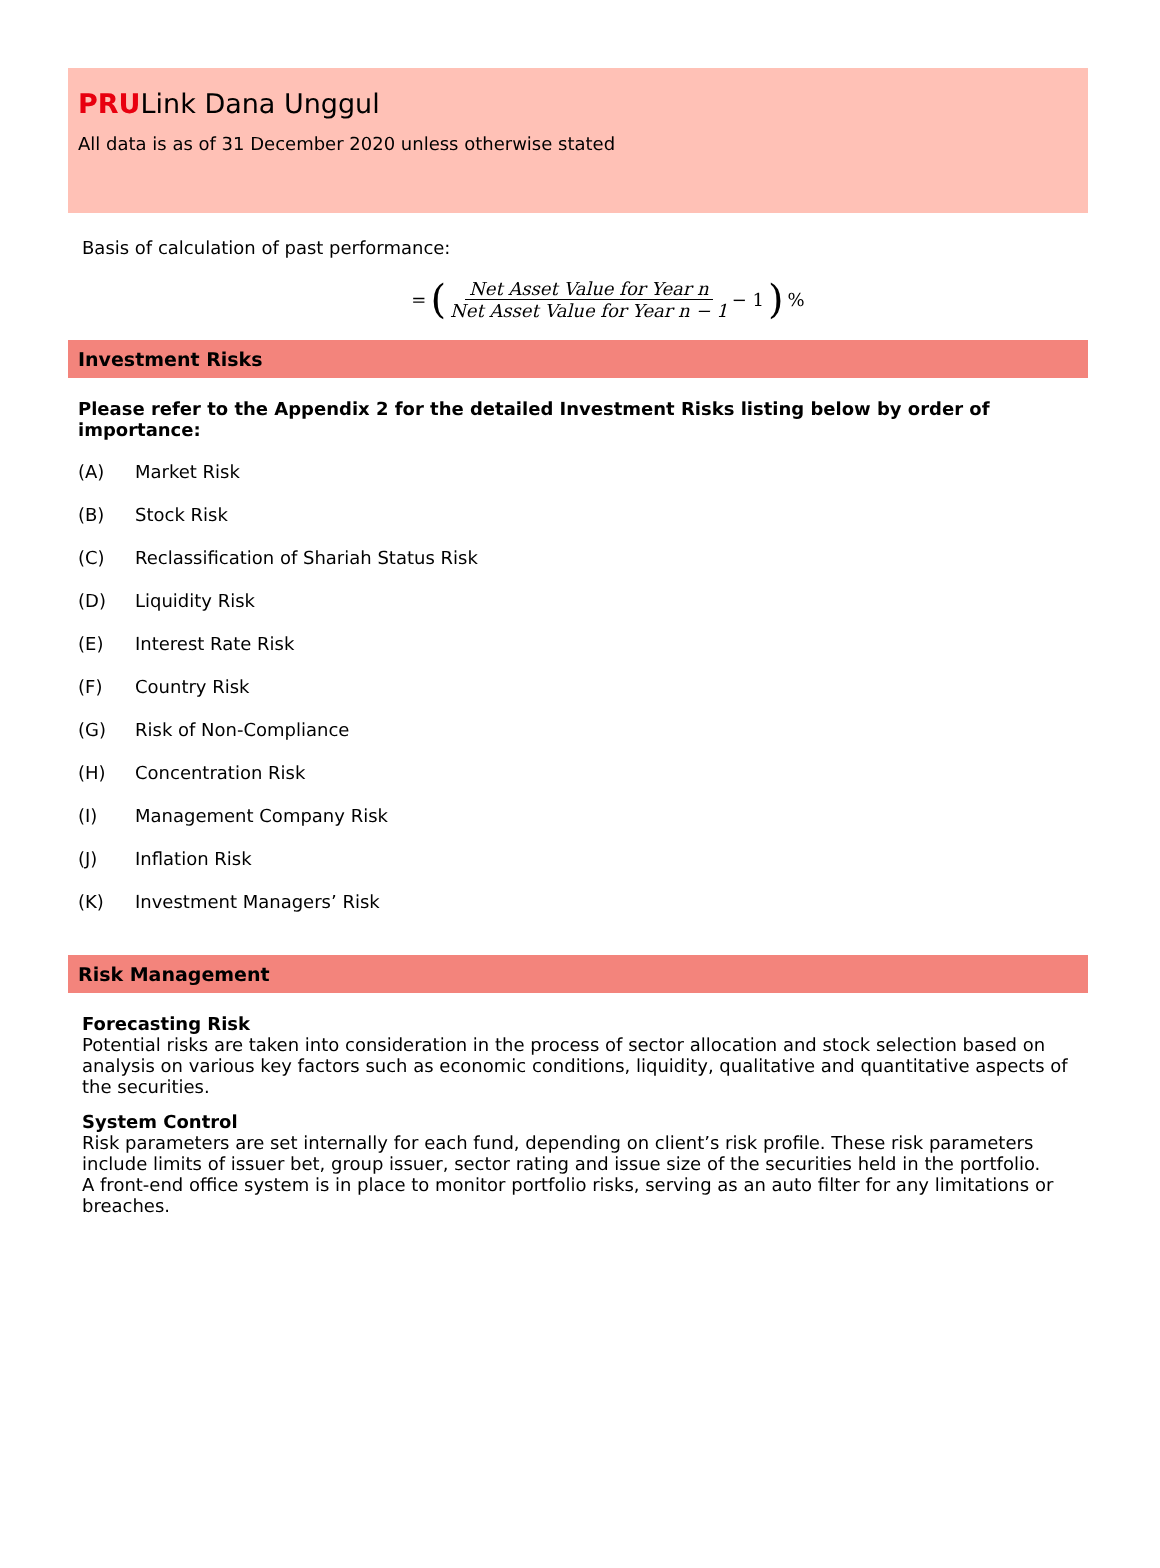PRULink Dana Unggul
All data is as of 31 December 2020 unless otherwise stated
Basis of calculation of past performance:
= (Net Asset Value for Year n Net Asset Value for Year n − 1 − 1)%
Investment Risks
Please refer to the Appendix 2 for the detailed Investment Risks listing below by order of importance:
(A) Market Risk
(B) Stock Risk
(C) Reclassification of Shariah Status Risk
(D) Liquidity Risk
(E) Interest Rate Risk
(F) Country Risk
(G) Risk of Non-Compliance
(H) Concentration Risk
(I) Management Company Risk
(J) Inflation Risk
(K) Investment Managers’ Risk
Risk Management
Forecasting Risk
Potential risks are taken into consideration in the process of sector allocation and stock selection based on analysis on various key factors such as economic conditions, liquidity, qualitative and quantitative aspects of the securities.
System Control
Risk parameters are set internally for each fund, depending on client’s risk profile. These risk parameters include limits of issuer bet, group issuer, sector rating and issue size of the securities held in the portfolio.
A front-end office system is in place to monitor portfolio risks, serving as an auto filter for any limitations or breaches.